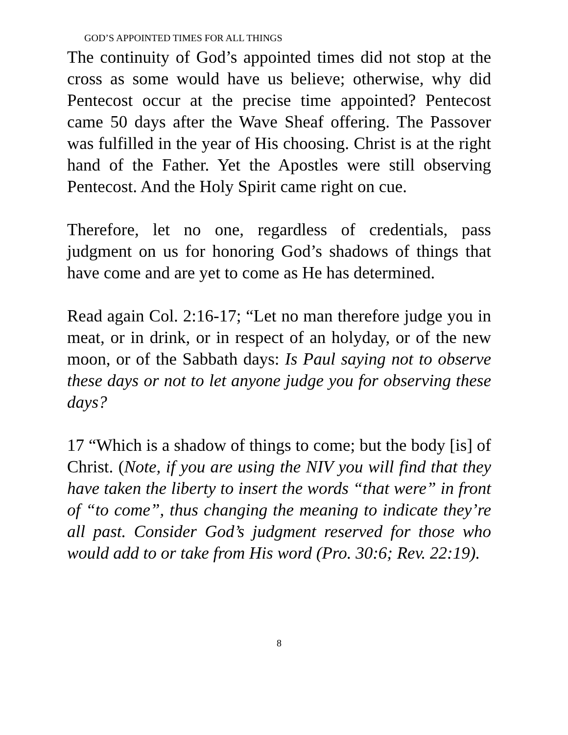GOD’S APPOINTED TIMES FOR ALL THINGS
The continuity of God’s appointed times did not stop at the cross as some would have us believe; otherwise, why did Pentecost occur at the precise time appointed? Pentecost came 50 days after the Wave Sheaf offering. The Passover was fulfilled in the year of His choosing. Christ is at the right hand of the Father. Yet the Apostles were still observing Pentecost. And the Holy Spirit came right on cue.
Therefore, let no one, regardless of credentials, pass judgment on us for honoring God’s shadows of things that have come and are yet to come as He has determined.
Read again Col. 2:16-17; “Let no man therefore judge you in meat, or in drink, or in respect of an holyday, or of the new moon, or of the Sabbath days: Is Paul saying not to observe these days or not to let anyone judge you for observing these days?
17 “Which is a shadow of things to come; but the body [is] of Christ. (Note, if you are using the NIV you will find that they have taken the liberty to insert the words “that were” in front of “to come”, thus changing the meaning to indicate they’re all past. Consider God’s judgment reserved for those who would add to or take from His word (Pro. 30:6; Rev. 22:19).
8